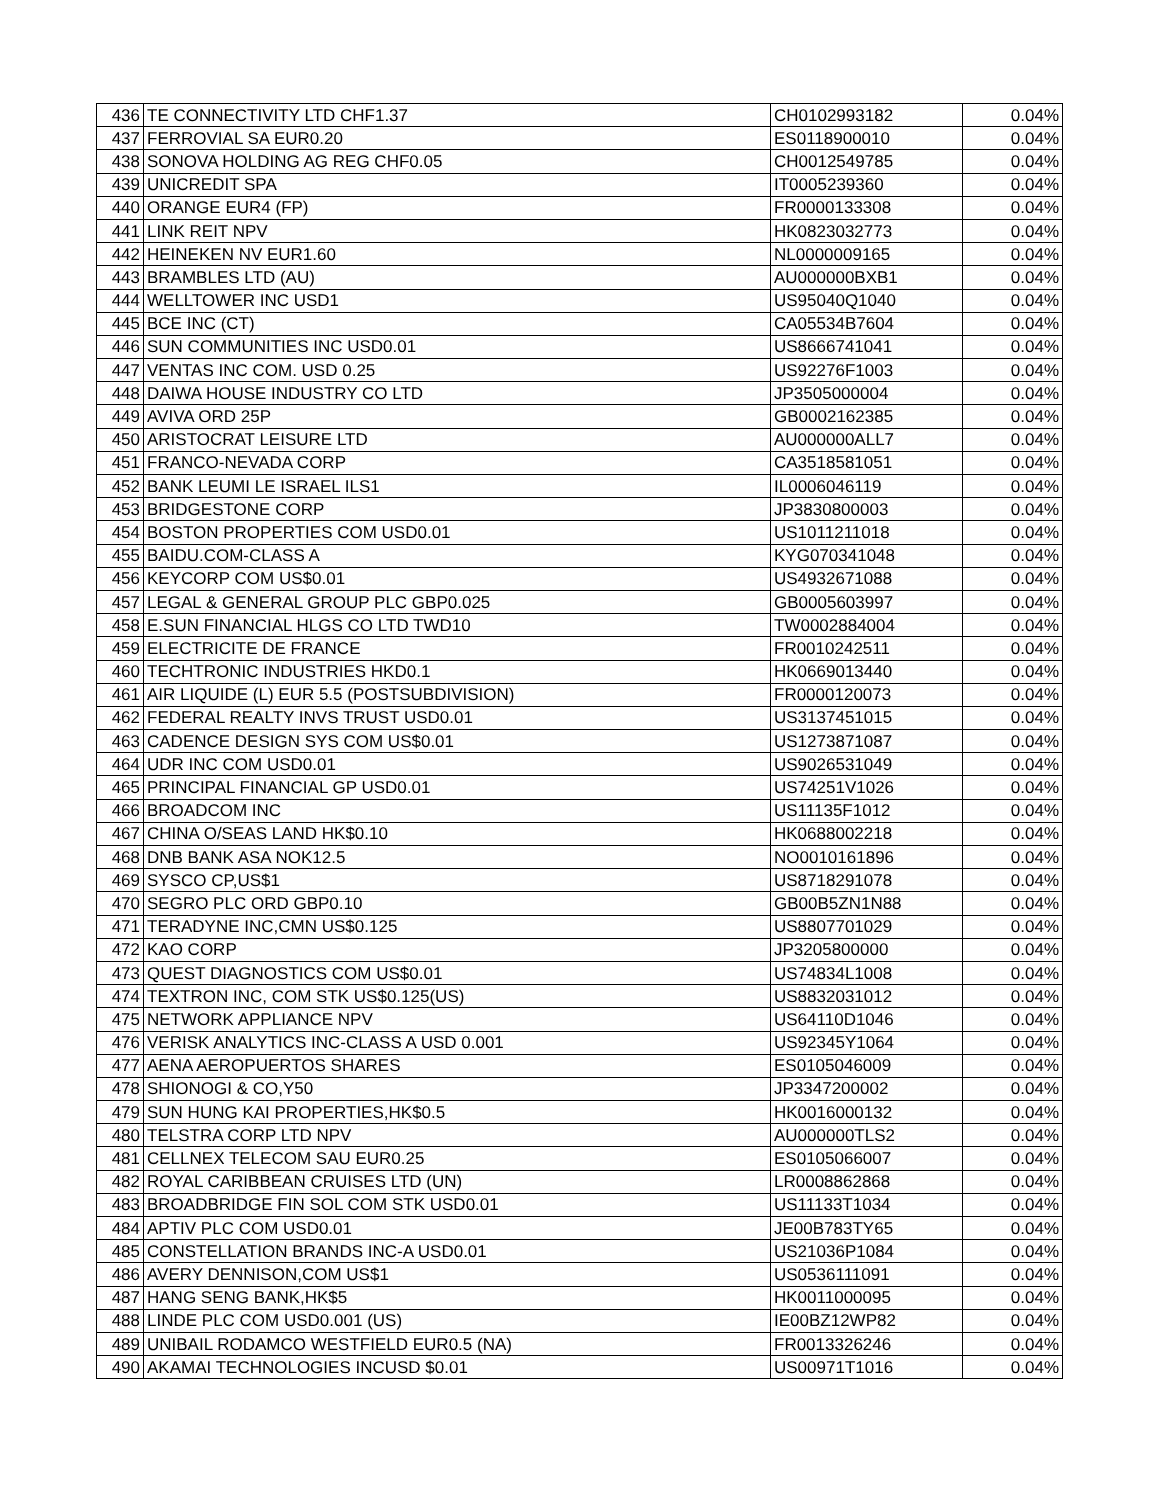| 436 | TE CONNECTIVITY LTD CHF1.37 | CH0102993182 | 0.04% |
| 437 | FERROVIAL SA EUR0.20 | ES0118900010 | 0.04% |
| 438 | SONOVA HOLDING AG REG CHF0.05 | CH0012549785 | 0.04% |
| 439 | UNICREDIT SPA | IT0005239360 | 0.04% |
| 440 | ORANGE EUR4 (FP) | FR0000133308 | 0.04% |
| 441 | LINK REIT NPV | HK0823032773 | 0.04% |
| 442 | HEINEKEN NV EUR1.60 | NL0000009165 | 0.04% |
| 443 | BRAMBLES LTD (AU) | AU000000BXB1 | 0.04% |
| 444 | WELLTOWER INC USD1 | US95040Q1040 | 0.04% |
| 445 | BCE INC (CT) | CA05534B7604 | 0.04% |
| 446 | SUN COMMUNITIES INC USD0.01 | US8666741041 | 0.04% |
| 447 | VENTAS INC COM. USD 0.25 | US92276F1003 | 0.04% |
| 448 | DAIWA HOUSE INDUSTRY CO LTD | JP3505000004 | 0.04% |
| 449 | AVIVA ORD 25P | GB0002162385 | 0.04% |
| 450 | ARISTOCRAT LEISURE LTD | AU000000ALL7 | 0.04% |
| 451 | FRANCO-NEVADA CORP | CA3518581051 | 0.04% |
| 452 | BANK LEUMI LE ISRAEL ILS1 | IL0006046119 | 0.04% |
| 453 | BRIDGESTONE CORP | JP3830800003 | 0.04% |
| 454 | BOSTON PROPERTIES COM USD0.01 | US1011211018 | 0.04% |
| 455 | BAIDU.COM-CLASS A | KYG070341048 | 0.04% |
| 456 | KEYCORP COM US$0.01 | US4932671088 | 0.04% |
| 457 | LEGAL & GENERAL GROUP PLC GBP0.025 | GB0005603997 | 0.04% |
| 458 | E.SUN FINANCIAL HLGS CO LTD TWD10 | TW0002884004 | 0.04% |
| 459 | ELECTRICITE DE FRANCE | FR0010242511 | 0.04% |
| 460 | TECHTRONIC INDUSTRIES HKD0.1 | HK0669013440 | 0.04% |
| 461 | AIR LIQUIDE (L) EUR 5.5 (POSTSUBDIVISION) | FR0000120073 | 0.04% |
| 462 | FEDERAL REALTY INVS TRUST USD0.01 | US3137451015 | 0.04% |
| 463 | CADENCE DESIGN SYS COM US$0.01 | US1273871087 | 0.04% |
| 464 | UDR INC COM USD0.01 | US9026531049 | 0.04% |
| 465 | PRINCIPAL FINANCIAL GP USD0.01 | US74251V1026 | 0.04% |
| 466 | BROADCOM INC | US11135F1012 | 0.04% |
| 467 | CHINA O/SEAS LAND HK$0.10 | HK0688002218 | 0.04% |
| 468 | DNB BANK ASA NOK12.5 | NO0010161896 | 0.04% |
| 469 | SYSCO CP,US$1 | US8718291078 | 0.04% |
| 470 | SEGRO PLC ORD GBP0.10 | GB00B5ZN1N88 | 0.04% |
| 471 | TERADYNE INC,CMN US$0.125 | US8807701029 | 0.04% |
| 472 | KAO CORP | JP3205800000 | 0.04% |
| 473 | QUEST DIAGNOSTICS COM US$0.01 | US74834L1008 | 0.04% |
| 474 | TEXTRON INC, COM STK US$0.125(US) | US8832031012 | 0.04% |
| 475 | NETWORK APPLIANCE NPV | US64110D1046 | 0.04% |
| 476 | VERISK ANALYTICS INC-CLASS A USD 0.001 | US92345Y1064 | 0.04% |
| 477 | AENA AEROPUERTOS SHARES | ES0105046009 | 0.04% |
| 478 | SHIONOGI & CO,Y50 | JP3347200002 | 0.04% |
| 479 | SUN HUNG KAI PROPERTIES,HK$0.5 | HK0016000132 | 0.04% |
| 480 | TELSTRA CORP LTD NPV | AU000000TLS2 | 0.04% |
| 481 | CELLNEX TELECOM SAU EUR0.25 | ES0105066007 | 0.04% |
| 482 | ROYAL CARIBBEAN CRUISES LTD (UN) | LR0008862868 | 0.04% |
| 483 | BROADBRIDGE FIN SOL COM STK USD0.01 | US11133T1034 | 0.04% |
| 484 | APTIV PLC COM USD0.01 | JE00B783TY65 | 0.04% |
| 485 | CONSTELLATION BRANDS INC-A USD0.01 | US21036P1084 | 0.04% |
| 486 | AVERY DENNISON,COM US$1 | US0536111091 | 0.04% |
| 487 | HANG SENG BANK,HK$5 | HK0011000095 | 0.04% |
| 488 | LINDE PLC COM USD0.001 (US) | IE00BZ12WP82 | 0.04% |
| 489 | UNIBAIL RODAMCO WESTFIELD EUR0.5 (NA) | FR0013326246 | 0.04% |
| 490 | AKAMAI TECHNOLOGIES INCUSD $0.01 | US00971T1016 | 0.04% |